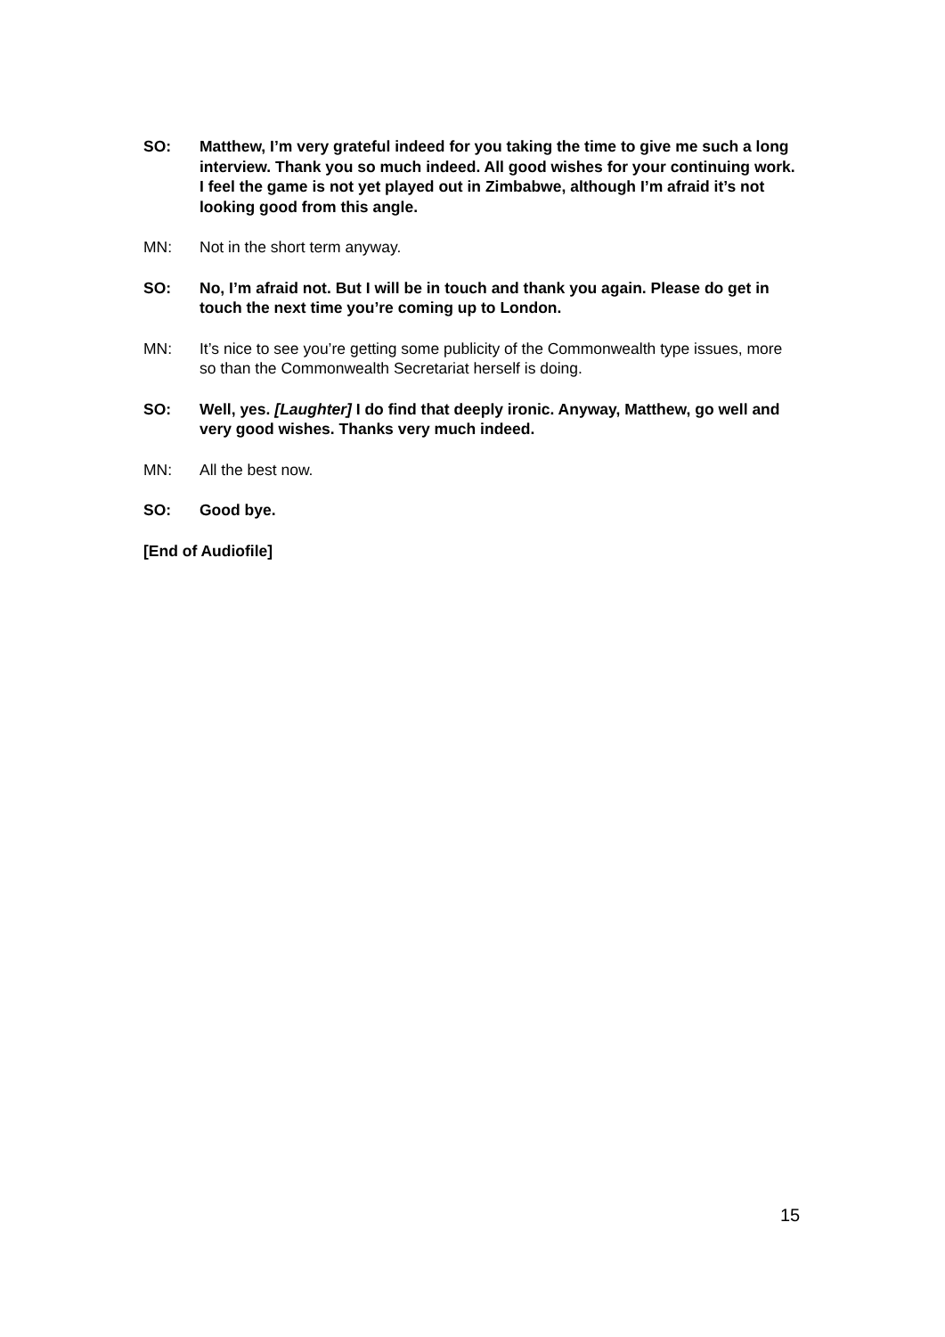SO: Matthew, I’m very grateful indeed for you taking the time to give me such a long interview. Thank you so much indeed. All good wishes for your continuing work. I feel the game is not yet played out in Zimbabwe, although I’m afraid it’s not looking good from this angle.
MN: Not in the short term anyway.
SO: No, I’m afraid not. But I will be in touch and thank you again. Please do get in touch the next time you’re coming up to London.
MN: It’s nice to see you’re getting some publicity of the Commonwealth type issues, more so than the Commonwealth Secretariat herself is doing.
SO: Well, yes. [Laughter] I do find that deeply ironic. Anyway, Matthew, go well and very good wishes. Thanks very much indeed.
MN: All the best now.
SO: Good bye.
[End of Audiofile]
15